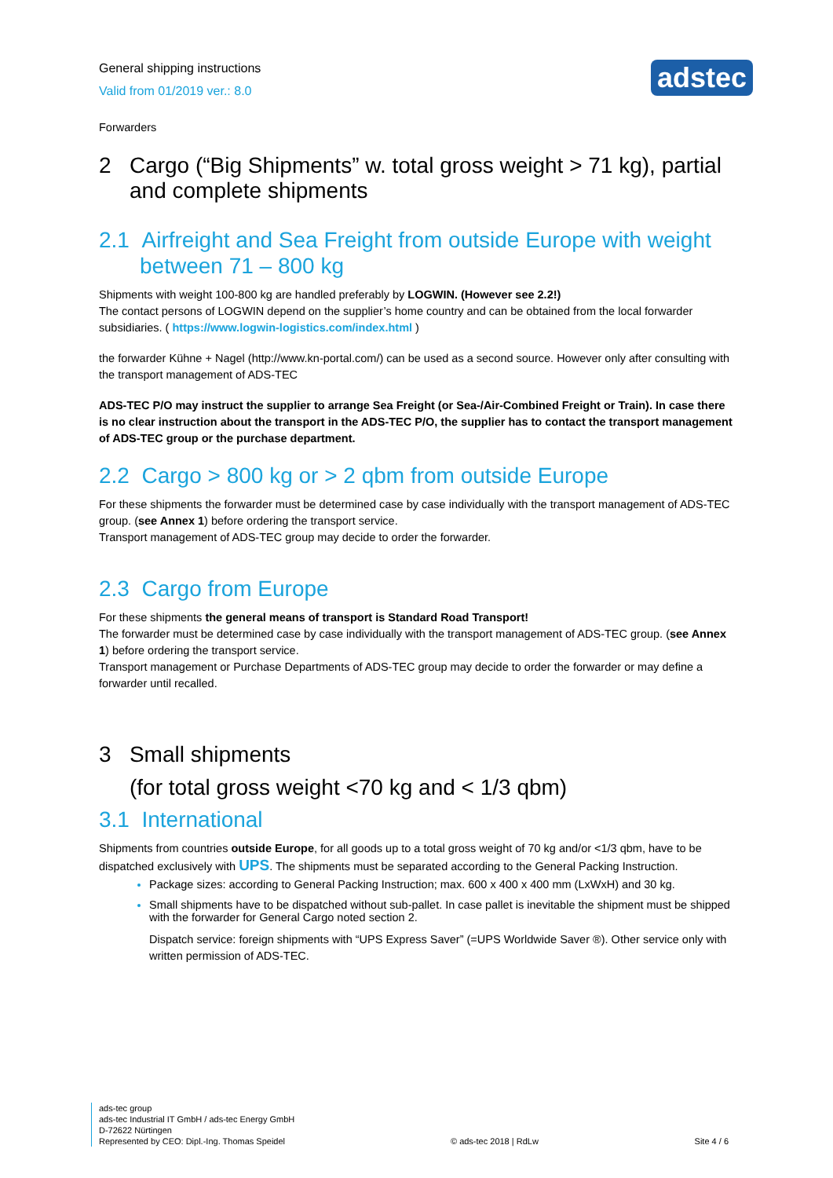General shipping instructions
Valid from 01/2019 ver.: 8.0
adstec
Forwarders
2 Cargo (“Big Shipments” w. total gross weight > 71 kg), partial and complete shipments
2.1 Airfreight and Sea Freight from outside Europe with weight between 71 – 800 kg
Shipments with weight 100-800 kg are handled preferably by LOGWIN. (However see 2.2!)
The contact persons of LOGWIN depend on the supplier’s home country and can be obtained from the local forwarder subsidiaries. ( https://www.logwin-logistics.com/index.html )
the forwarder Kühne + Nagel (http://www.kn-portal.com/) can be used as a second source. However only after consulting with the transport management of ADS-TEC
ADS-TEC P/O may instruct the supplier to arrange Sea Freight (or Sea-/Air-Combined Freight or Train). In case there is no clear instruction about the transport in the ADS-TEC P/O, the supplier has to contact the transport management of ADS-TEC group or the purchase department.
2.2 Cargo > 800 kg or > 2 qbm from outside Europe
For these shipments the forwarder must be determined case by case individually with the transport management of ADS-TEC group. (see Annex 1) before ordering the transport service.
Transport management of ADS-TEC group may decide to order the forwarder.
2.3 Cargo from Europe
For these shipments the general means of transport is Standard Road Transport!
The forwarder must be determined case by case individually with the transport management of ADS-TEC group. (see Annex 1) before ordering the transport service.
Transport management or Purchase Departments of ADS-TEC group may decide to order the forwarder or may define a forwarder until recalled.
3 Small shipments
(for total gross weight <70 kg and < 1/3 qbm)
3.1 International
Shipments from countries outside Europe, for all goods up to a total gross weight of 70 kg and/or <1/3 qbm, have to be dispatched exclusively with UPS. The shipments must be separated according to the General Packing Instruction.
Package sizes: according to General Packing Instruction; max. 600 x 400 x 400 mm (LxWxH) and 30 kg.
Small shipments have to be dispatched without sub-pallet. In case pallet is inevitable the shipment must be shipped with the forwarder for General Cargo noted section 2.
Dispatch service: foreign shipments with “UPS Express Saver” (=UPS Worldwide Saver ®). Other service only with written permission of ADS-TEC.
ads-tec group
ads-tec Industrial IT GmbH / ads-tec Energy GmbH
D-72622 Nürtingen
Represented by CEO: Dipl.-Ing. Thomas Speidel
© ads-tec 2018 | RdLw
Site 4 / 6